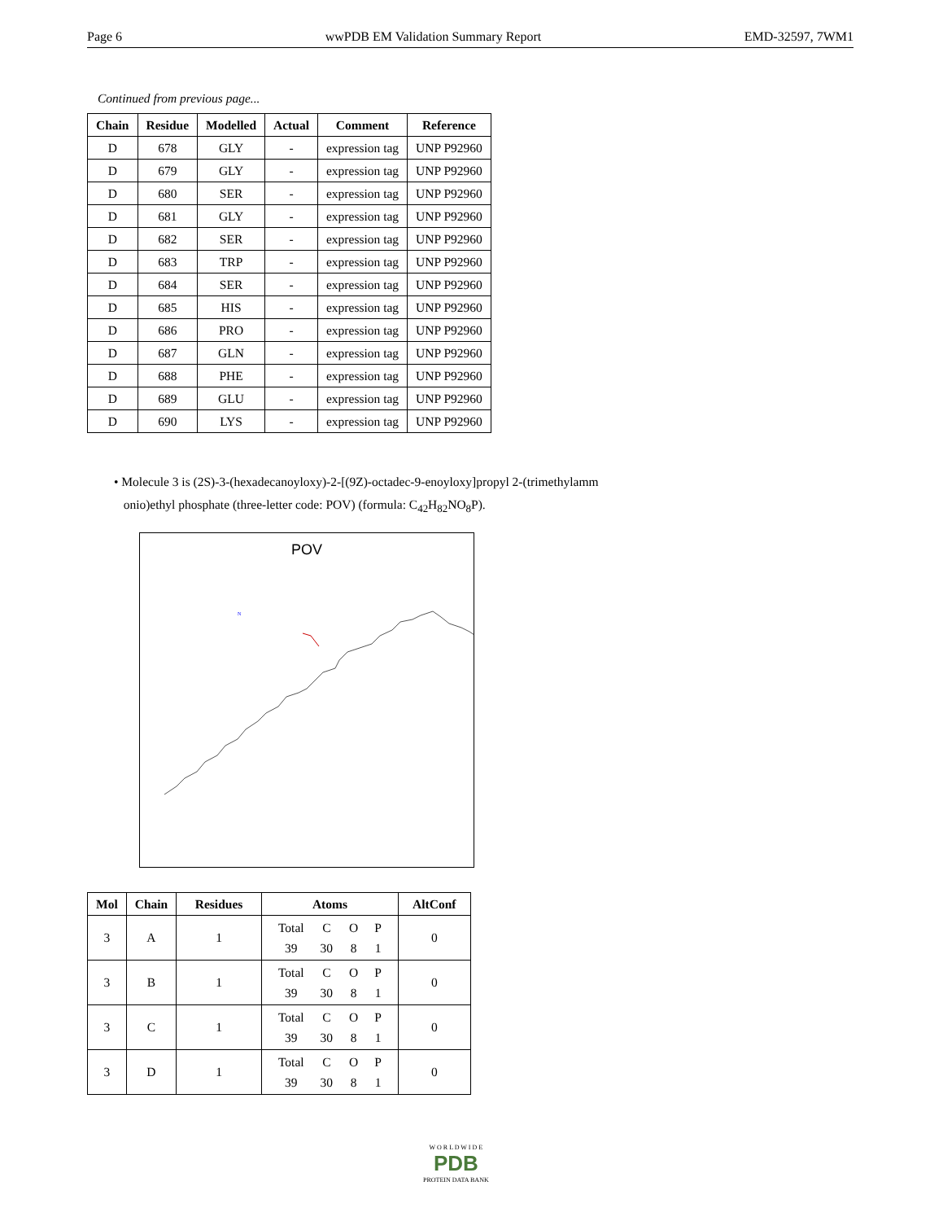Page 6 wwPDB EM Validation Summary Report EMD-32597, 7WM1
Continued from previous page...
| Chain | Residue | Modelled | Actual | Comment | Reference |
| --- | --- | --- | --- | --- | --- |
| D | 678 | GLY | - | expression tag | UNP P92960 |
| D | 679 | GLY | - | expression tag | UNP P92960 |
| D | 680 | SER | - | expression tag | UNP P92960 |
| D | 681 | GLY | - | expression tag | UNP P92960 |
| D | 682 | SER | - | expression tag | UNP P92960 |
| D | 683 | TRP | - | expression tag | UNP P92960 |
| D | 684 | SER | - | expression tag | UNP P92960 |
| D | 685 | HIS | - | expression tag | UNP P92960 |
| D | 686 | PRO | - | expression tag | UNP P92960 |
| D | 687 | GLN | - | expression tag | UNP P92960 |
| D | 688 | PHE | - | expression tag | UNP P92960 |
| D | 689 | GLU | - | expression tag | UNP P92960 |
| D | 690 | LYS | - | expression tag | UNP P92960 |
• Molecule 3 is (2S)-3-(hexadecanoyloxy)-2-[(9Z)-octadec-9-enoyloxy]propyl 2-(trimethylamm
onio)ethyl phosphate (three-letter code: POV) (formula: C<sub>42</sub>H<sub>82</sub>NO<sub>8</sub>P).
POV
N
| Mol | Chain | Residues | Atoms | AltConf |
| --- | --- | --- | --- | --- |
| 3 | A | 1 | / Total / C / O / P / / 39 / 30 / 8 / 1 / | 0 |
| 3 | B | 1 | / Total / C / O / P / / 39 / 30 / 8 / 1 / | 0 |
| 3 | C | 1 | / Total / C / O / P / / 39 / 30 / 8 / 1 / | 0 |
| 3 | D | 1 | / Total / C / O / P / / 39 / 30 / 8 / 1 / | 0 |
W O R L D W I D E
PDB
PROTEIN DATA BANK